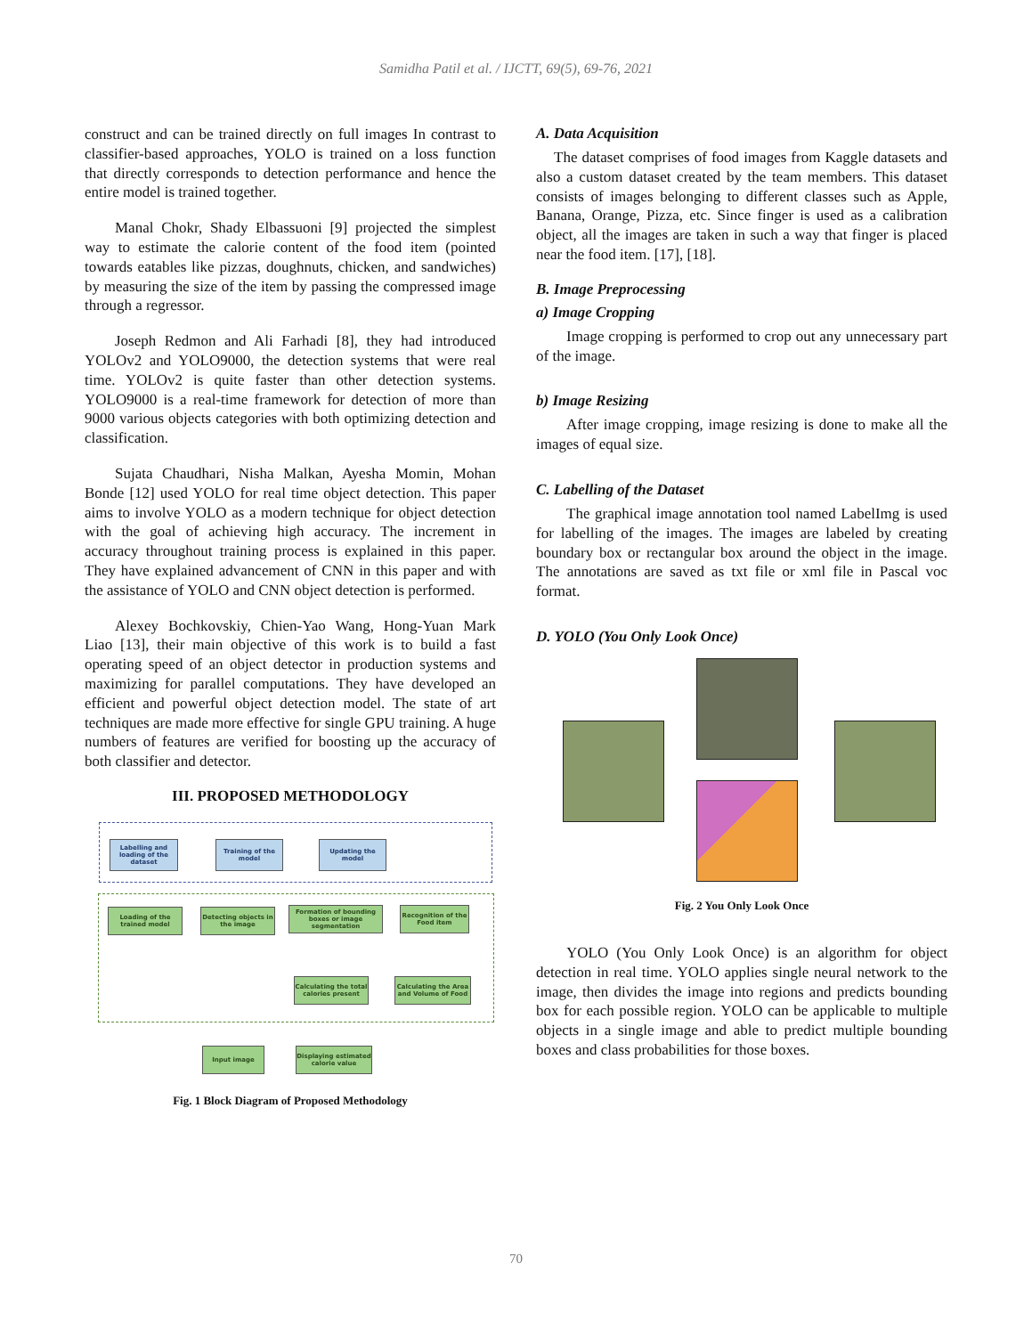Samidha Patil et al. / IJCTT, 69(5), 69-76, 2021
construct and can be trained directly on full images In contrast to classifier-based approaches, YOLO is trained on a loss function that directly corresponds to detection performance and hence the entire model is trained together.
Manal Chokr, Shady Elbassuoni [9] projected the simplest way to estimate the calorie content of the food item (pointed towards eatables like pizzas, doughnuts, chicken, and sandwiches) by measuring the size of the item by passing the compressed image through a regressor.
Joseph Redmon and Ali Farhadi [8], they had introduced YOLOv2 and YOLO9000, the detection systems that were real time. YOLOv2 is quite faster than other detection systems. YOLO9000 is a real-time framework for detection of more than 9000 various objects categories with both optimizing detection and classification.
Sujata Chaudhari, Nisha Malkan, Ayesha Momin, Mohan Bonde [12] used YOLO for real time object detection. This paper aims to involve YOLO as a modern technique for object detection with the goal of achieving high accuracy. The increment in accuracy throughout training process is explained in this paper. They have explained advancement of CNN in this paper and with the assistance of YOLO and CNN object detection is performed.
Alexey Bochkovskiy, Chien-Yao Wang, Hong-Yuan Mark Liao [13], their main objective of this work is to build a fast operating speed of an object detector in production systems and maximizing for parallel computations. They have developed an efficient and powerful object detection model. The state of art techniques are made more effective for single GPU training. A huge numbers of features are verified for boosting up the accuracy of both classifier and detector.
III. PROPOSED METHODOLOGY
Labelling and loading of the dataset
Training of the model
Updating the model
Loading of the trained model
Detecting objects in the image
Formation of bounding boxes or image segmentation
Recognition of the Food item
Calculating the total calories present
Calculating the Area and Volume of Food
Input image
Displaying estimated calorie value
Fig. 1 Block Diagram of Proposed Methodology
A. Data Acquisition
The dataset comprises of food images from Kaggle datasets and also a custom dataset created by the team members. This dataset consists of images belonging to different classes such as Apple, Banana, Orange, Pizza, etc. Since finger is used as a calibration object, all the images are taken in such a way that finger is placed near the food item. [17], [18].
B. Image Preprocessing
a) Image Cropping
Image cropping is performed to crop out any unnecessary part of the image.
b) Image Resizing
After image cropping, image resizing is done to make all the images of equal size.
C. Labelling of the Dataset
The graphical image annotation tool named LabelImg is used for labelling of the images. The images are labeled by creating boundary box or rectangular box around the object in the image. The annotations are saved as txt file or xml file in Pascal voc format.
D. YOLO (You Only Look Once)
Fig. 2 You Only Look Once
YOLO (You Only Look Once) is an algorithm for object detection in real time. YOLO applies single neural network to the image, then divides the image into regions and predicts bounding box for each possible region. YOLO can be applicable to multiple objects in a single image and able to predict multiple bounding boxes and class probabilities for those boxes.
70